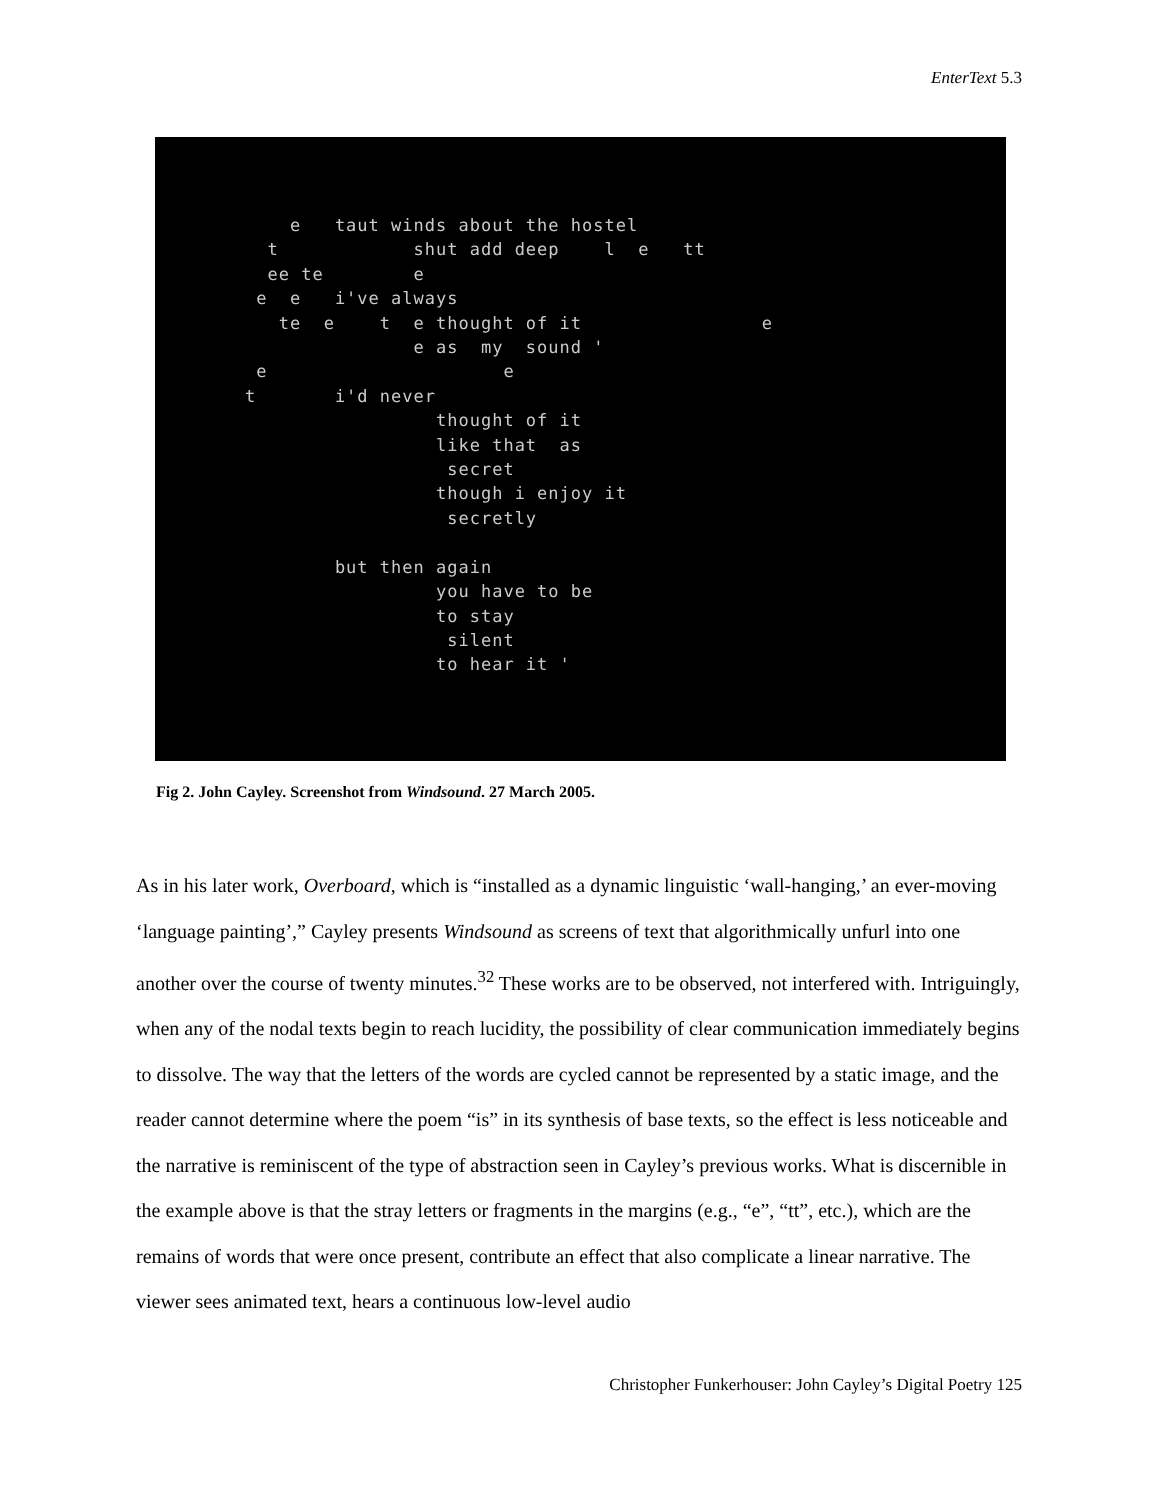EnterText 5.3
    e   taut winds about the hostel
  t            shut add deep    l  e   tt
  ee te        e
 e  e   i've always
   te  e    t  e thought of it                e
               e as  my  sound '
 e                     e
t       i'd never
                 thought of it
                 like that  as
                  secret
                 though i enjoy it
                  secretly

        but then again
                 you have to be
                 to stay
                  silent
                 to hear it '
Fig 2. John Cayley. Screenshot from Windsound. 27 March 2005.
As in his later work, Overboard, which is “installed as a dynamic linguistic ‘wall-hanging,’ an ever-moving ‘language painting’,” Cayley presents Windsound as screens of text that algorithmically unfurl into one another over the course of twenty minutes.<sup>32</sup> These works are to be observed, not interfered with. Intriguingly, when any of the nodal texts begin to reach lucidity, the possibility of clear communication immediately begins to dissolve. The way that the letters of the words are cycled cannot be represented by a static image, and the reader cannot determine where the poem “is” in its synthesis of base texts, so the effect is less noticeable and the narrative is reminiscent of the type of abstraction seen in Cayley’s previous works. What is discernible in the example above is that the stray letters or fragments in the margins (e.g., “e”, “tt”, etc.), which are the remains of words that were once present, contribute an effect that also complicate a linear narrative. The viewer sees animated text, hears a continuous low-level audio
Christopher Funkerhouser: John Cayley’s Digital Poetry 125